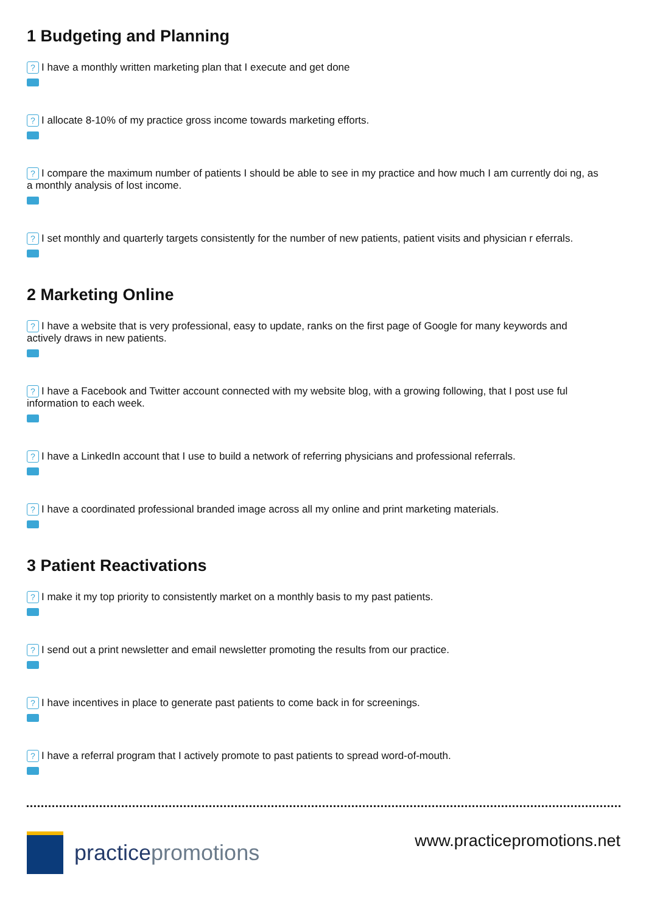1 Budgeting and Planning
? I have a monthly written marketing plan that I execute and get done
? I allocate 8-10% of my practice gross income towards marketing efforts.
? I compare the maximum number of patients I should be able to see in my practice and how much I am currently doi ng, as a monthly analysis of lost income.
? I set monthly and quarterly targets consistently for the number of new patients, patient visits and physician r eferrals.
2 Marketing Online
? I have a website that is very professional, easy to update, ranks on the first page of Google for many keywords and actively draws in new patients.
? I have a Facebook and Twitter account connected with my website blog, with a growing following, that I post use ful information to each week.
? I have a LinkedIn account that I use to build a network of referring physicians and professional referrals.
? I have a coordinated professional branded image across all my online and print marketing materials.
3 Patient Reactivations
? I make it my top priority to consistently market on a monthly basis to my past patients.
? I send out a print newsletter and email newsletter promoting the results from our practice.
? I have incentives in place to generate past patients to come back in for screenings.
? I have a referral program that I actively promote to past patients to spread word-of-mouth.
practice promotions
www.practicepromotions.net